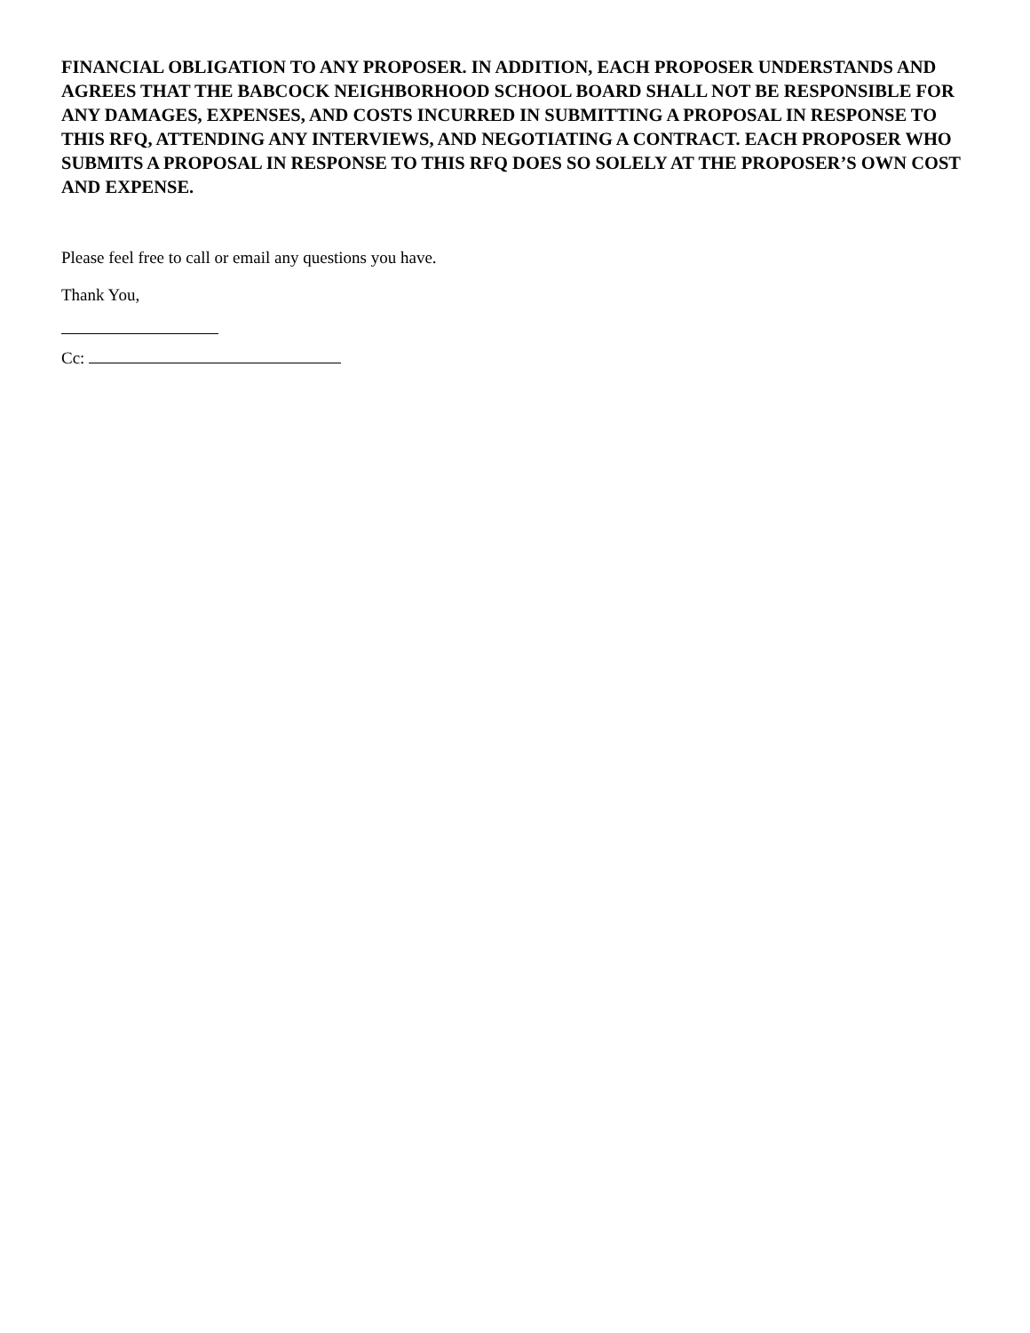FINANCIAL OBLIGATION TO ANY PROPOSER. IN ADDITION, EACH PROPOSER UNDERSTANDS AND AGREES THAT THE BABCOCK NEIGHBORHOOD SCHOOL BOARD SHALL NOT BE RESPONSIBLE FOR ANY DAMAGES, EXPENSES, AND COSTS INCURRED IN SUBMITTING A PROPOSAL IN RESPONSE TO THIS RFQ, ATTENDING ANY INTERVIEWS, AND NEGOTIATING A CONTRACT. EACH PROPOSER WHO SUBMITS A PROPOSAL IN RESPONSE TO THIS RFQ DOES SO SOLELY AT THE PROPOSER’S OWN COST AND EXPENSE.
Please feel free to call or email any questions you have.
Thank You,
Cc: